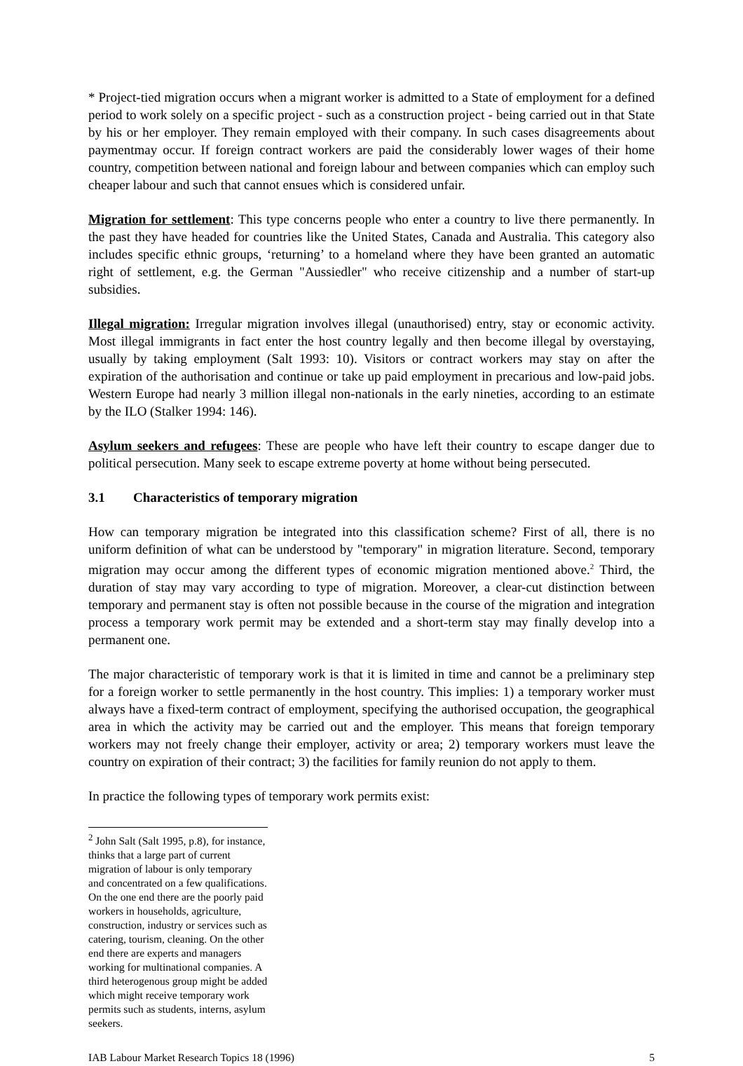* Project-tied migration occurs when a migrant worker is admitted to a State of employment for a defined period to work solely on a specific project - such as a construction project - being carried out in that State by his or her employer. They remain employed with their company. In such cases disagreements about paymentmay occur. If foreign contract workers are paid the considerably lower wages of their home country, competition between national and foreign labour and between companies which can employ such cheaper labour and such that cannot ensues which is considered unfair.
Migration for settlement: This type concerns people who enter a country to live there permanently. In the past they have headed for countries like the United States, Canada and Australia. This category also includes specific ethnic groups, ‘returning’ to a homeland where they have been granted an automatic right of settlement, e.g. the German "Aussiedler" who receive citizenship and a number of start-up subsidies.
Illegal migration: Irregular migration involves illegal (unauthorised) entry, stay or economic activity. Most illegal immigrants in fact enter the host country legally and then become illegal by overstaying, usually by taking employment (Salt 1993: 10). Visitors or contract workers may stay on after the expiration of the authorisation and continue or take up paid employment in precarious and low-paid jobs. Western Europe had nearly 3 million illegal non-nationals in the early nineties, according to an estimate by the ILO (Stalker 1994: 146).
Asylum seekers and refugees: These are people who have left their country to escape danger due to political persecution. Many seek to escape extreme poverty at home without being persecuted.
3.1 Characteristics of temporary migration
How can temporary migration be integrated into this classification scheme? First of all, there is no uniform definition of what can be understood by "temporary" in migration literature. Second, temporary migration may occur among the different types of economic migration mentioned above.<sup>2</sup> Third, the duration of stay may vary according to type of migration. Moreover, a clear-cut distinction between temporary and permanent stay is often not possible because in the course of the migration and integration process a temporary work permit may be extended and a short-term stay may finally develop into a permanent one.
The major characteristic of temporary work is that it is limited in time and cannot be a preliminary step for a foreign worker to settle permanently in the host country. This implies: 1) a temporary worker must always have a fixed-term contract of employment, specifying the authorised occupation, the geographical area in which the activity may be carried out and the employer. This means that foreign temporary workers may not freely change their employer, activity or area; 2) temporary workers must leave the country on expiration of their contract; 3) the facilities for family reunion do not apply to them.
In practice the following types of temporary work permits exist:
<sup>2</sup> John Salt (Salt 1995, p.8), for instance, thinks that a large part of current migration of labour is only temporary and concentrated on a few qualifications. On the one end there are the poorly paid workers in households, agriculture, construction, industry or services such as catering, tourism, cleaning. On the other end there are experts and managers working for multinational companies. A third heterogenous group might be added which might receive temporary work permits such as students, interns, asylum seekers.
IAB Labour Market Research Topics 18 (1996) 5